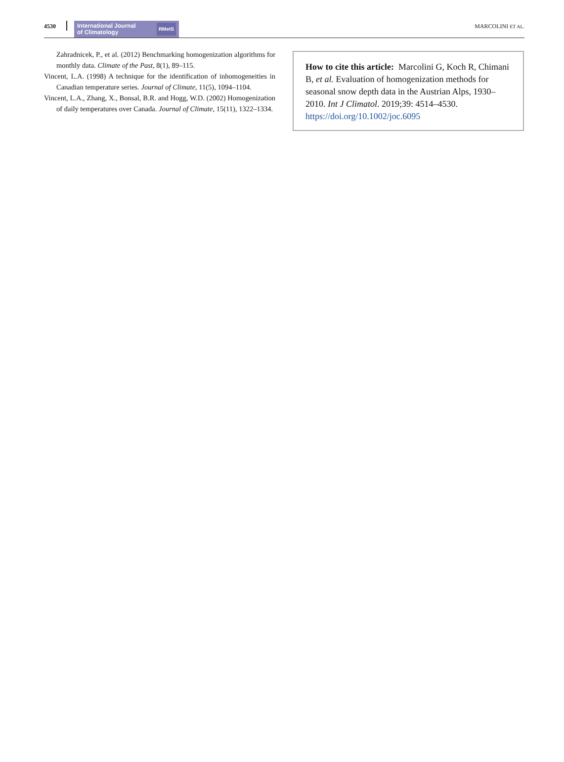4530
International Journal
of Climatology RMetS
MARCOLINI ET AL.
Zahradnicek, P., et al. (2012) Benchmarking homogenization algorithms for monthly data. Climate of the Past, 8(1), 89–115.
Vincent, L.A. (1998) A technique for the identification of inhomogeneities in Canadian temperature series. Journal of Climate, 11(5), 1094–1104.
Vincent, L.A., Zhang, X., Bonsal, B.R. and Hogg, W.D. (2002) Homogenization of daily temperatures over Canada. Journal of Climate, 15(11), 1322–1334.
How to cite this article: Marcolini G, Koch R, Chimani B, et al. Evaluation of homogenization methods for seasonal snow depth data in the Austrian Alps, 1930–2010. Int J Climatol. 2019;39: 4514–4530. https://doi.org/10.1002/joc.6095